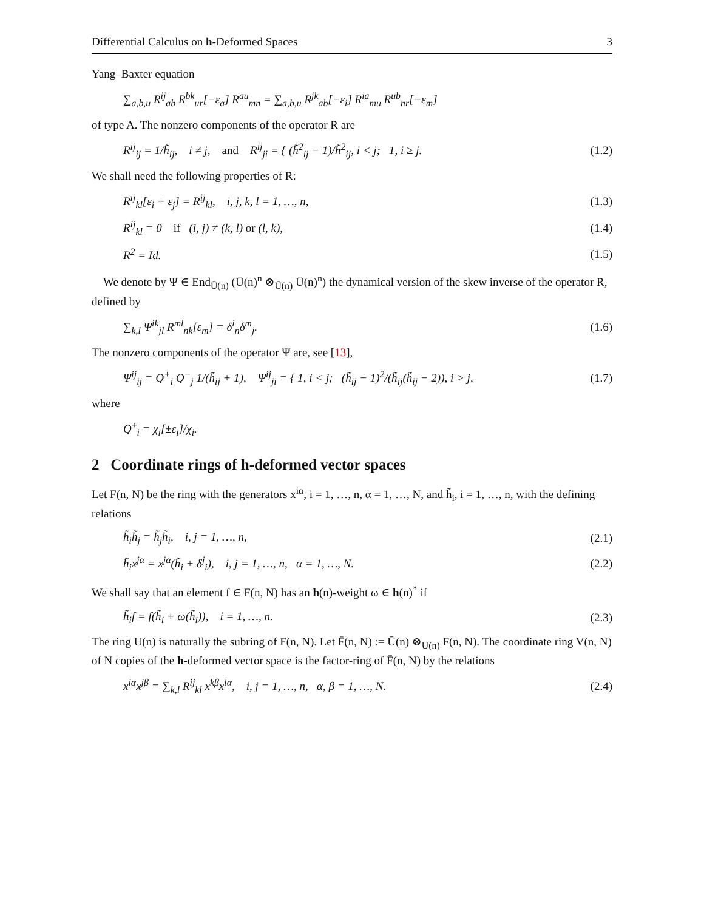Differential Calculus on h-Deformed Spaces 3
Yang–Baxter equation
∑<sub>a,b,u</sub> R<sup>ij</sup><sub>ab</sub> R<sup>bk</sup><sub>ur</sub>[−ε<sub>a</sub>] R<sup>au</sup><sub>mn</sub> = ∑<sub>a,b,u</sub> R<sup>jk</sup><sub>ab</sub>[−ε<sub>i</sub>] R<sup>ia</sup><sub>mu</sub> R<sup>ub</sup><sub>nr</sub>[−ε<sub>m</sub>]
of type A. The nonzero components of the operator R are
R<sup>ij</sup><sub>ij</sub> = 1/h̃<sub>ij</sub>, i ≠ j, and R<sup>ij</sup><sub>ji</sub> = { (h̃<sup>2</sup><sub>ij</sub> − 1)/h̃<sup>2</sup><sub>ij</sub>, i < j; 1, i ≥ j. (1.2)
We shall need the following properties of R:
R<sup>ij</sup><sub>kl</sub>[ε<sub>i</sub> + ε<sub>j</sub>] = R<sup>ij</sup><sub>kl</sub>, i, j, k, l = 1, …, n, (1.3)
R<sup>ij</sup><sub>kl</sub> = 0 if (i, j) ≠ (k, l) or (l, k), (1.4)
R<sup>2</sup> = Id. (1.5)
We denote by Ψ ∈ End<sub>Ū(n)</sub> (Ū(n)<sup>n</sup> ⊗<sub>Ū(n)</sub> Ū(n)<sup>n</sup>) the dynamical version of the skew inverse of the operator R, defined by
∑<sub>k,l</sub> Ψ<sup>ik</sup><sub>jl</sub> R<sup>ml</sup><sub>nk</sub>[ε<sub>m</sub>] = δ<sup>i</sup><sub>n</sub>δ<sup>m</sup><sub>j</sub>. (1.6)
The nonzero components of the operator Ψ are, see [13],
Ψ<sup>ij</sup><sub>ij</sub> = Q<sup>+</sup><sub>i</sub> Q<sup>−</sup><sub>j</sub> 1/(h̃<sub>ij</sub> + 1), Ψ<sup>ij</sup><sub>ji</sub> = { 1, i < j; (h̃<sub>ij</sub> − 1)<sup>2</sup>/(h̃<sub>ij</sub>(h̃<sub>ij</sub> − 2)), i > j, (1.7)
where
Q<sup>±</sup><sub>i</sub> = χ<sub>i</sub>[±ε<sub>i</sub>]/χ<sub>i</sub>.
2 Coordinate rings of h-deformed vector spaces
Let F(n, N) be the ring with the generators x<sup>iα</sup>, i = 1, …, n, α = 1, …, N, and h̃<sub>i</sub>, i = 1, …, n, with the defining relations
h̃<sub>i</sub>h̃<sub>j</sub> = h̃<sub>j</sub>h̃<sub>i</sub>, i, j = 1, …, n, (2.1)
h̃<sub>i</sub>x<sup>jα</sup> = x<sup>jα</sup>(h̃<sub>i</sub> + δ<sup>j</sup><sub>i</sub>), i, j = 1, …, n, α = 1, …, N. (2.2)
We shall say that an element f ∈ F(n, N) has an h(n)-weight ω ∈ h(n)<sup>*</sup> if
h̃<sub>i</sub>f = f(h̃<sub>i</sub> + ω(h̃<sub>i</sub>)), i = 1, …, n. (2.3)
The ring U(n) is naturally the subring of F(n, N). Let F̄(n, N) := Ū(n) ⊗<sub>U(n)</sub> F(n, N). The coordinate ring V(n, N) of N copies of the h-deformed vector space is the factor-ring of F̄(n, N) by the relations
x<sup>iα</sup>x<sup>jβ</sup> = ∑<sub>k,l</sub> R<sup>ij</sup><sub>kl</sub> x<sup>kβ</sup>x<sup>lα</sup>, i, j = 1, …, n, α, β = 1, …, N. (2.4)